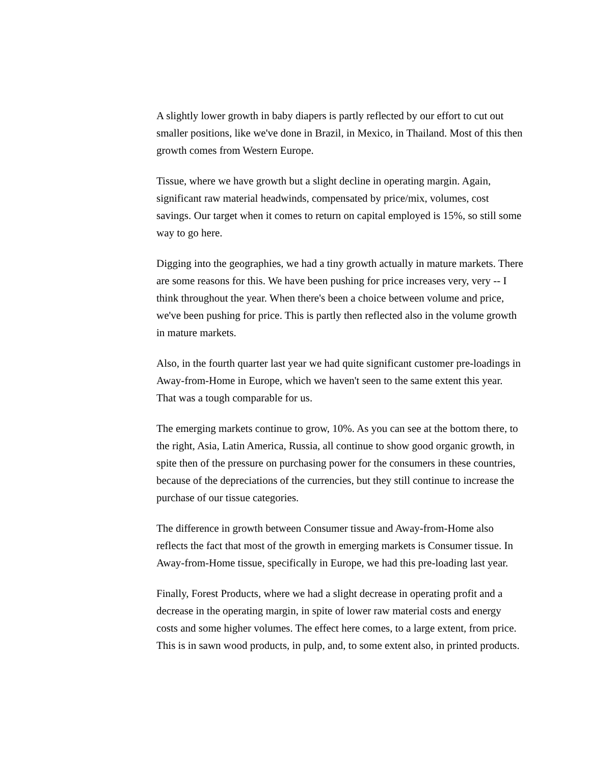A slightly lower growth in baby diapers is partly reflected by our effort to cut out smaller positions, like we've done in Brazil, in Mexico, in Thailand. Most of this then growth comes from Western Europe.
Tissue, where we have growth but a slight decline in operating margin. Again, significant raw material headwinds, compensated by price/mix, volumes, cost savings. Our target when it comes to return on capital employed is 15%, so still some way to go here.
Digging into the geographies, we had a tiny growth actually in mature markets. There are some reasons for this. We have been pushing for price increases very, very -- I think throughout the year. When there's been a choice between volume and price, we've been pushing for price. This is partly then reflected also in the volume growth in mature markets.
Also, in the fourth quarter last year we had quite significant customer pre-loadings in Away-from-Home in Europe, which we haven't seen to the same extent this year. That was a tough comparable for us.
The emerging markets continue to grow, 10%. As you can see at the bottom there, to the right, Asia, Latin America, Russia, all continue to show good organic growth, in spite then of the pressure on purchasing power for the consumers in these countries, because of the depreciations of the currencies, but they still continue to increase the purchase of our tissue categories.
The difference in growth between Consumer tissue and Away-from-Home also reflects the fact that most of the growth in emerging markets is Consumer tissue. In Away-from-Home tissue, specifically in Europe, we had this pre-loading last year.
Finally, Forest Products, where we had a slight decrease in operating profit and a decrease in the operating margin, in spite of lower raw material costs and energy costs and some higher volumes. The effect here comes, to a large extent, from price. This is in sawn wood products, in pulp, and, to some extent also, in printed products.